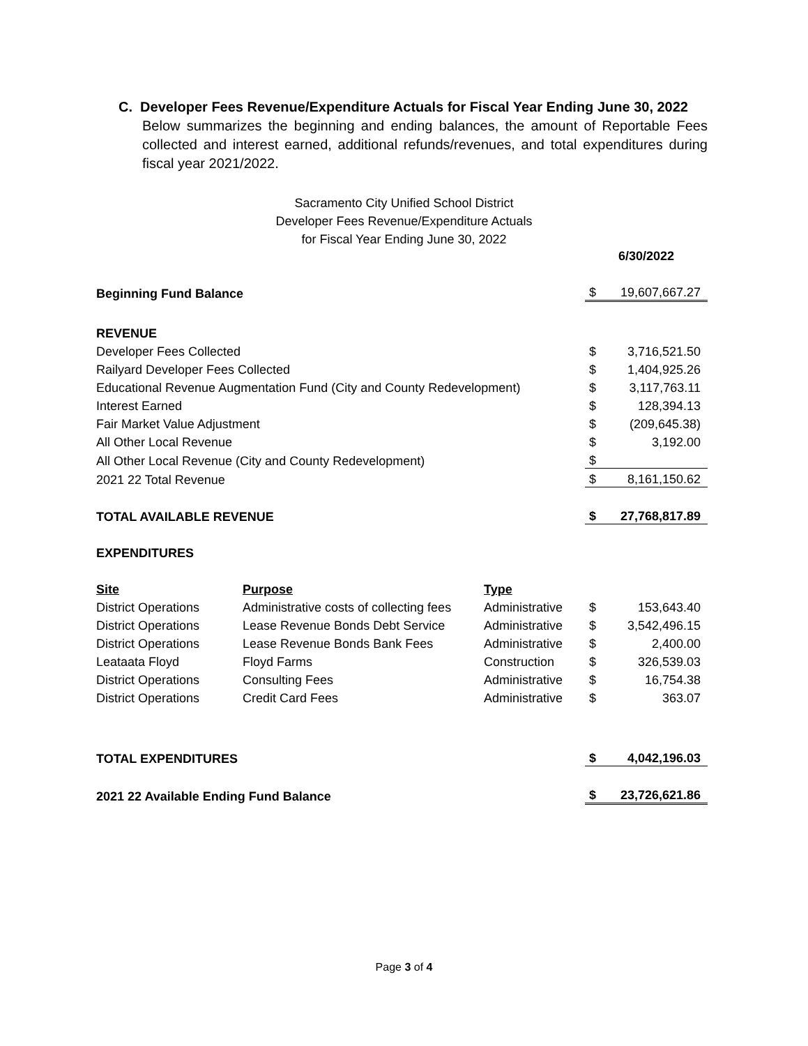C. Developer Fees Revenue/Expenditure Actuals for Fiscal Year Ending June 30, 2022
Below summarizes the beginning and ending balances, the amount of Reportable Fees collected and interest earned, additional refunds/revenues, and total expenditures during fiscal year 2021/2022.
Sacramento City Unified School District
Developer Fees Revenue/Expenditure Actuals
for Fiscal Year Ending June 30, 2022
| | | | 6/30/2022 | |
| Beginning Fund Balance | | | $ | 19,607,667.27 |
| REVENUE | | | | |
| Developer Fees Collected | | | $ | 3,716,521.50 |
| Railyard Developer Fees Collected | | | $ | 1,404,925.26 |
| Educational Revenue Augmentation Fund (City and County Redevelopment) | | | $ | 3,117,763.11 |
| Interest Earned | | | $ | 128,394.13 |
| Fair Market Value Adjustment | | | $ | (209,645.38) |
| All Other Local Revenue | | | $ | 3,192.00 |
| All Other Local Revenue (City and County Redevelopment) | | | $ | |
| 2021 22 Total Revenue | | | $ | 8,161,150.62 |
| TOTAL AVAILABLE REVENUE | | | $ | 27,768,817.89 |
| EXPENDITURES | | | | |
| Site | Purpose | Type | | |
| District Operations | Administrative costs of collecting fees | Administrative | $ | 153,643.40 |
| District Operations | Lease Revenue Bonds Debt Service | Administrative | $ | 3,542,496.15 |
| District Operations | Lease Revenue Bonds Bank Fees | Administrative | $ | 2,400.00 |
| Leataata Floyd | Floyd Farms | Construction | $ | 326,539.03 |
| District Operations | Consulting Fees | Administrative | $ | 16,754.38 |
| District Operations | Credit Card Fees | Administrative | $ | 363.07 |
| TOTAL EXPENDITURES | | | $ | 4,042,196.03 |
| 2021 22 Available Ending Fund Balance | | | $ | 23,726,621.86 |
Page 3 of 4